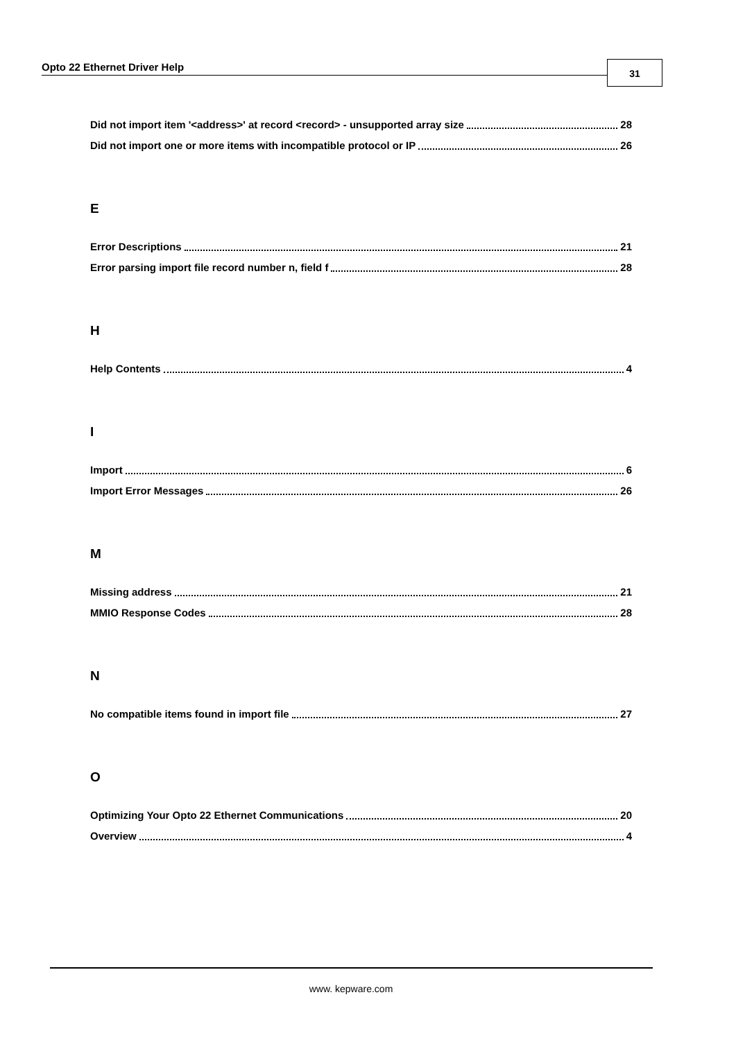Opto 22 Ethernet Driver Help 31
Did not import item '<address>' at record <record> - unsupported array size 28
Did not import one or more items with incompatible protocol or IP 26
E
Error Descriptions 21
Error parsing import file record number n, field f 28
H
Help Contents 4
I
Import 6
Import Error Messages 26
M
Missing address 21
MMIO Response Codes 28
N
No compatible items found in import file 27
O
Optimizing Your Opto 22 Ethernet Communications 20
Overview 4
www. kepware.com